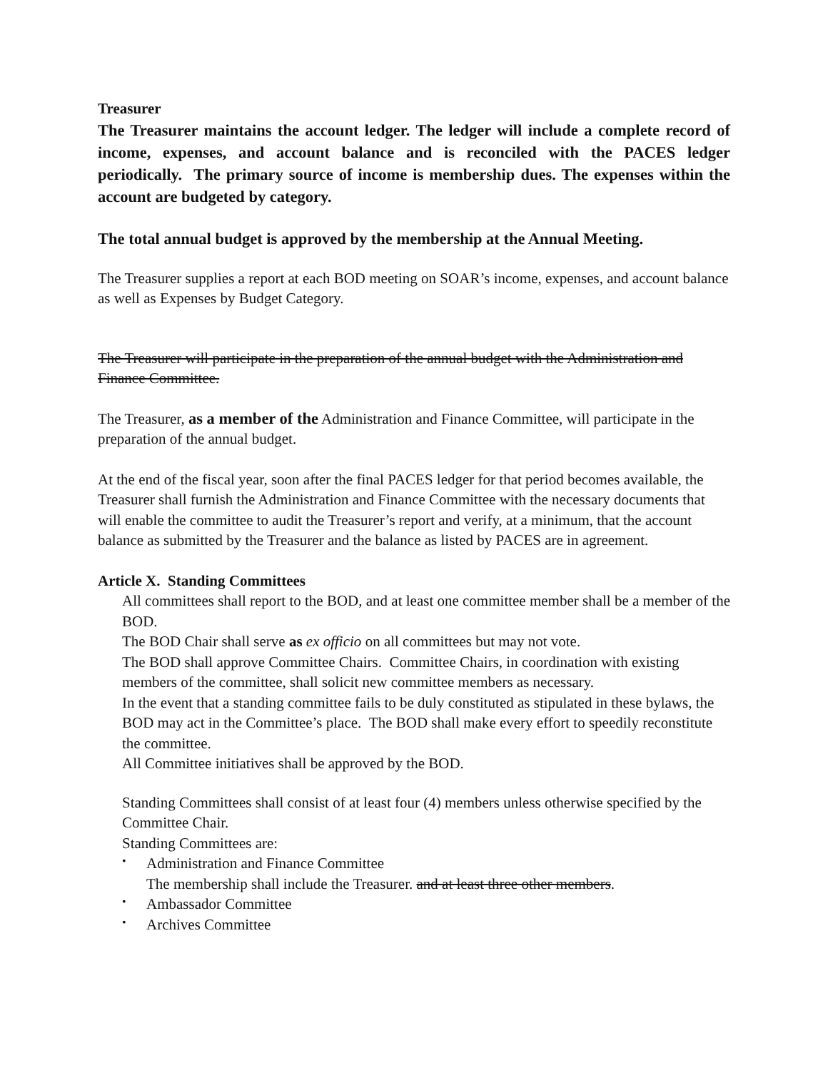Treasurer
The Treasurer maintains the account ledger. The ledger will include a complete record of income, expenses, and account balance and is reconciled with the PACES ledger periodically. The primary source of income is membership dues. The expenses within the account are budgeted by category.
The total annual budget is approved by the membership at the Annual Meeting.
The Treasurer supplies a report at each BOD meeting on SOAR’s income, expenses, and account balance as well as Expenses by Budget Category.
The Treasurer will participate in the preparation of the annual budget with the Administration and Finance Committee.
The Treasurer, as a member of the Administration and Finance Committee, will participate in the preparation of the annual budget.
At the end of the fiscal year, soon after the final PACES ledger for that period becomes available, the Treasurer shall furnish the Administration and Finance Committee with the necessary documents that will enable the committee to audit the Treasurer’s report and verify, at a minimum, that the account balance as submitted by the Treasurer and the balance as listed by PACES are in agreement.
Article X. Standing Committees
All committees shall report to the BOD, and at least one committee member shall be a member of the BOD.
The BOD Chair shall serve as ex officio on all committees but may not vote.
The BOD shall approve Committee Chairs. Committee Chairs, in coordination with existing members of the committee, shall solicit new committee members as necessary.
In the event that a standing committee fails to be duly constituted as stipulated in these bylaws, the BOD may act in the Committee’s place. The BOD shall make every effort to speedily reconstitute the committee.
All Committee initiatives shall be approved by the BOD.
Standing Committees shall consist of at least four (4) members unless otherwise specified by the Committee Chair.
Standing Committees are:
Administration and Finance Committee
The membership shall include the Treasurer. and at least three other members.
Ambassador Committee
Archives Committee